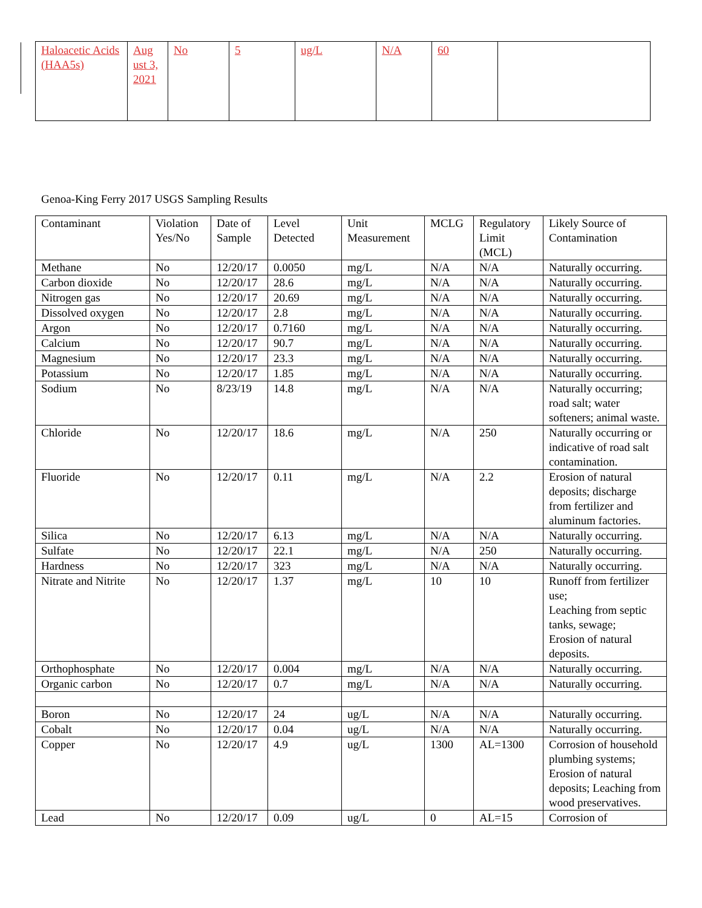| Haloacetic Acids (HAA5s) | Aug ust 3, 2021 | No | 5 | ug/L | N/A | 60 | |
Genoa-King Ferry 2017 USGS Sampling Results
| Contaminant | Violation Yes/No | Date of Sample | Level Detected | Unit Measurement | MCLG | Regulatory Limit (MCL) | Likely Source of Contamination |
| --- | --- | --- | --- | --- | --- | --- | --- |
| Methane | No | 12/20/17 | 0.0050 | mg/L | N/A | N/A | Naturally occurring. |
| Carbon dioxide | No | 12/20/17 | 28.6 | mg/L | N/A | N/A | Naturally occurring. |
| Nitrogen gas | No | 12/20/17 | 20.69 | mg/L | N/A | N/A | Naturally occurring. |
| Dissolved oxygen | No | 12/20/17 | 2.8 | mg/L | N/A | N/A | Naturally occurring. |
| Argon | No | 12/20/17 | 0.7160 | mg/L | N/A | N/A | Naturally occurring. |
| Calcium | No | 12/20/17 | 90.7 | mg/L | N/A | N/A | Naturally occurring. |
| Magnesium | No | 12/20/17 | 23.3 | mg/L | N/A | N/A | Naturally occurring. |
| Potassium | No | 12/20/17 | 1.85 | mg/L | N/A | N/A | Naturally occurring. |
| Sodium | No | 8/23/19 | 14.8 | mg/L | N/A | N/A | Naturally occurring; road salt; water softeners; animal waste. |
| Chloride | No | 12/20/17 | 18.6 | mg/L | N/A | 250 | Naturally occurring or indicative of road salt contamination. |
| Fluoride | No | 12/20/17 | 0.11 | mg/L | N/A | 2.2 | Erosion of natural deposits; discharge from fertilizer and aluminum factories. |
| Silica | No | 12/20/17 | 6.13 | mg/L | N/A | N/A | Naturally occurring. |
| Sulfate | No | 12/20/17 | 22.1 | mg/L | N/A | 250 | Naturally occurring. |
| Hardness | No | 12/20/17 | 323 | mg/L | N/A | N/A | Naturally occurring. |
| Nitrate and Nitrite | No | 12/20/17 | 1.37 | mg/L | 10 | 10 | Runoff from fertilizer use; Leaching from septic tanks, sewage; Erosion of natural deposits. |
| Orthophosphate | No | 12/20/17 | 0.004 | mg/L | N/A | N/A | Naturally occurring. |
| Organic carbon | No | 12/20/17 | 0.7 | mg/L | N/A | N/A | Naturally occurring. |
| Boron | No | 12/20/17 | 24 | ug/L | N/A | N/A | Naturally occurring. |
| Cobalt | No | 12/20/17 | 0.04 | ug/L | N/A | N/A | Naturally occurring. |
| Copper | No | 12/20/17 | 4.9 | ug/L | 1300 | AL=1300 | Corrosion of household plumbing systems; Erosion of natural deposits; Leaching from wood preservatives. |
| Lead | No | 12/20/17 | 0.09 | ug/L | 0 | AL=15 | Corrosion of |